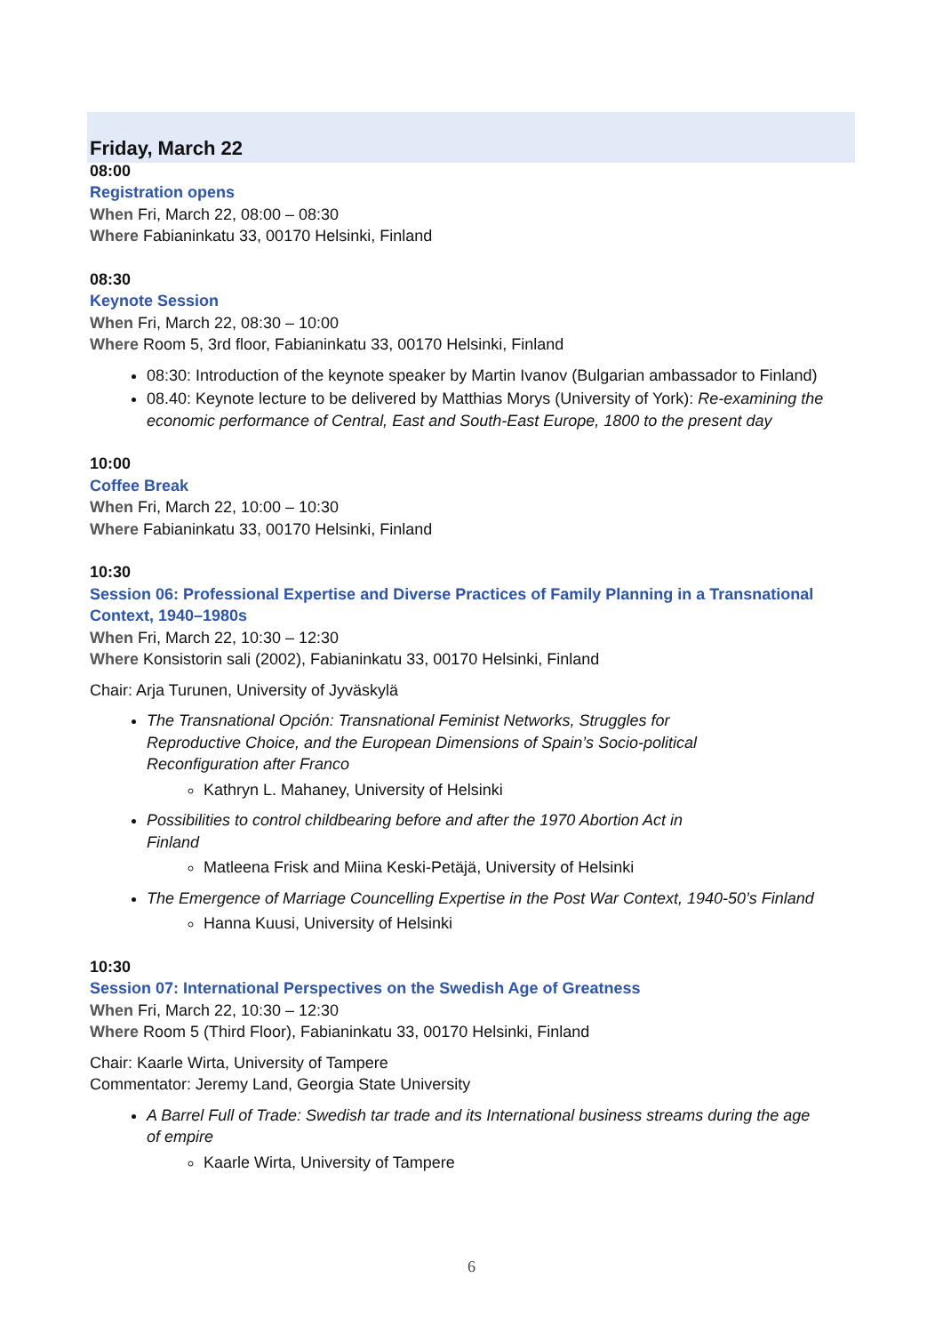Friday, March 22
08:00
Registration opens
When Fri, March 22, 08:00 – 08:30
Where Fabianinkatu 33, 00170 Helsinki, Finland
08:30
Keynote Session
When Fri, March 22, 08:30 – 10:00
Where Room 5, 3rd floor, Fabianinkatu 33, 00170 Helsinki, Finland
08:30: Introduction of the keynote speaker by Martin Ivanov (Bulgarian ambassador to Finland)
08.40: Keynote lecture to be delivered by Matthias Morys (University of York): Re-examining the economic performance of Central, East and South-East Europe, 1800 to the present day
10:00
Coffee Break
When Fri, March 22, 10:00 – 10:30
Where Fabianinkatu 33, 00170 Helsinki, Finland
10:30
Session 06: Professional Expertise and Diverse Practices of Family Planning in a Transnational Context, 1940–1980s
When Fri, March 22, 10:30 – 12:30
Where Konsistorin sali (2002), Fabianinkatu 33, 00170 Helsinki, Finland
Chair: Arja Turunen, University of Jyväskylä
The Transnational Opción: Transnational Feminist Networks, Struggles for
Reproductive Choice, and the European Dimensions of Spain’s Socio-political
Reconfiguration after Franco
Kathryn L. Mahaney, University of Helsinki
Possibilities to control childbearing before and after the 1970 Abortion Act in
Finland
Matleena Frisk and Miina Keski-Petäjä, University of Helsinki
The Emergence of Marriage Councelling Expertise in the Post War Context, 1940-50’s Finland
Hanna Kuusi, University of Helsinki
10:30
Session 07: International Perspectives on the Swedish Age of Greatness
When Fri, March 22, 10:30 – 12:30
Where Room 5 (Third Floor), Fabianinkatu 33, 00170 Helsinki, Finland
Chair: Kaarle Wirta, University of Tampere
Commentator: Jeremy Land, Georgia State University
A Barrel Full of Trade: Swedish tar trade and its International business streams during the age of empire
Kaarle Wirta, University of Tampere
6